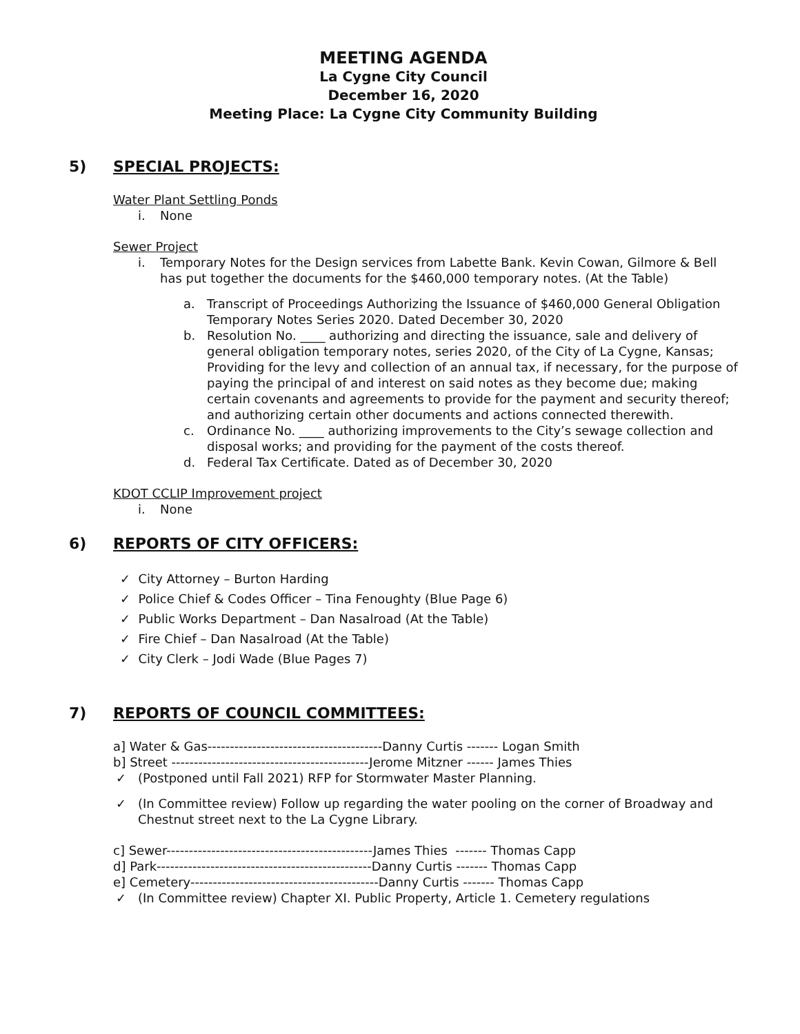MEETING AGENDA
La Cygne City Council
December 16, 2020
Meeting Place: La Cygne City Community Building
5) SPECIAL PROJECTS:
Water Plant Settling Ponds
i. None
Sewer Project
i. Temporary Notes for the Design services from Labette Bank. Kevin Cowan, Gilmore & Bell has put together the documents for the $460,000 temporary notes. (At the Table)
a. Transcript of Proceedings Authorizing the Issuance of $460,000 General Obligation Temporary Notes Series 2020. Dated December 30, 2020
b. Resolution No. ____ authorizing and directing the issuance, sale and delivery of general obligation temporary notes, series 2020, of the City of La Cygne, Kansas; Providing for the levy and collection of an annual tax, if necessary, for the purpose of paying the principal of and interest on said notes as they become due; making certain covenants and agreements to provide for the payment and security thereof; and authorizing certain other documents and actions connected therewith.
c. Ordinance No. ____ authorizing improvements to the City’s sewage collection and disposal works; and providing for the payment of the costs thereof.
d. Federal Tax Certificate. Dated as of December 30, 2020
KDOT CCLIP Improvement project
i. None
6) REPORTS OF CITY OFFICERS:
✓ City Attorney – Burton Harding
✓ Police Chief & Codes Officer – Tina Fenoughty (Blue Page 6)
✓ Public Works Department – Dan Nasalroad (At the Table)
✓ Fire Chief – Dan Nasalroad (At the Table)
✓ City Clerk – Jodi Wade (Blue Pages 7)
7) REPORTS OF COUNCIL COMMITTEES:
a] Water & Gas---------------------------------------Danny Curtis ------- Logan Smith
b] Street --------------------------------------------Jerome Mitzner ------ James Thies
✓ (Postponed until Fall 2021) RFP for Stormwater Master Planning.
✓ (In Committee review) Follow up regarding the water pooling on the corner of Broadway and Chestnut street next to the La Cygne Library.
c] Sewer----------------------------------------------James Thies ------- Thomas Capp
d] Park------------------------------------------------Danny Curtis ------- Thomas Capp
e] Cemetery------------------------------------------Danny Curtis ------- Thomas Capp
✓ (In Committee review) Chapter XI. Public Property, Article 1. Cemetery regulations